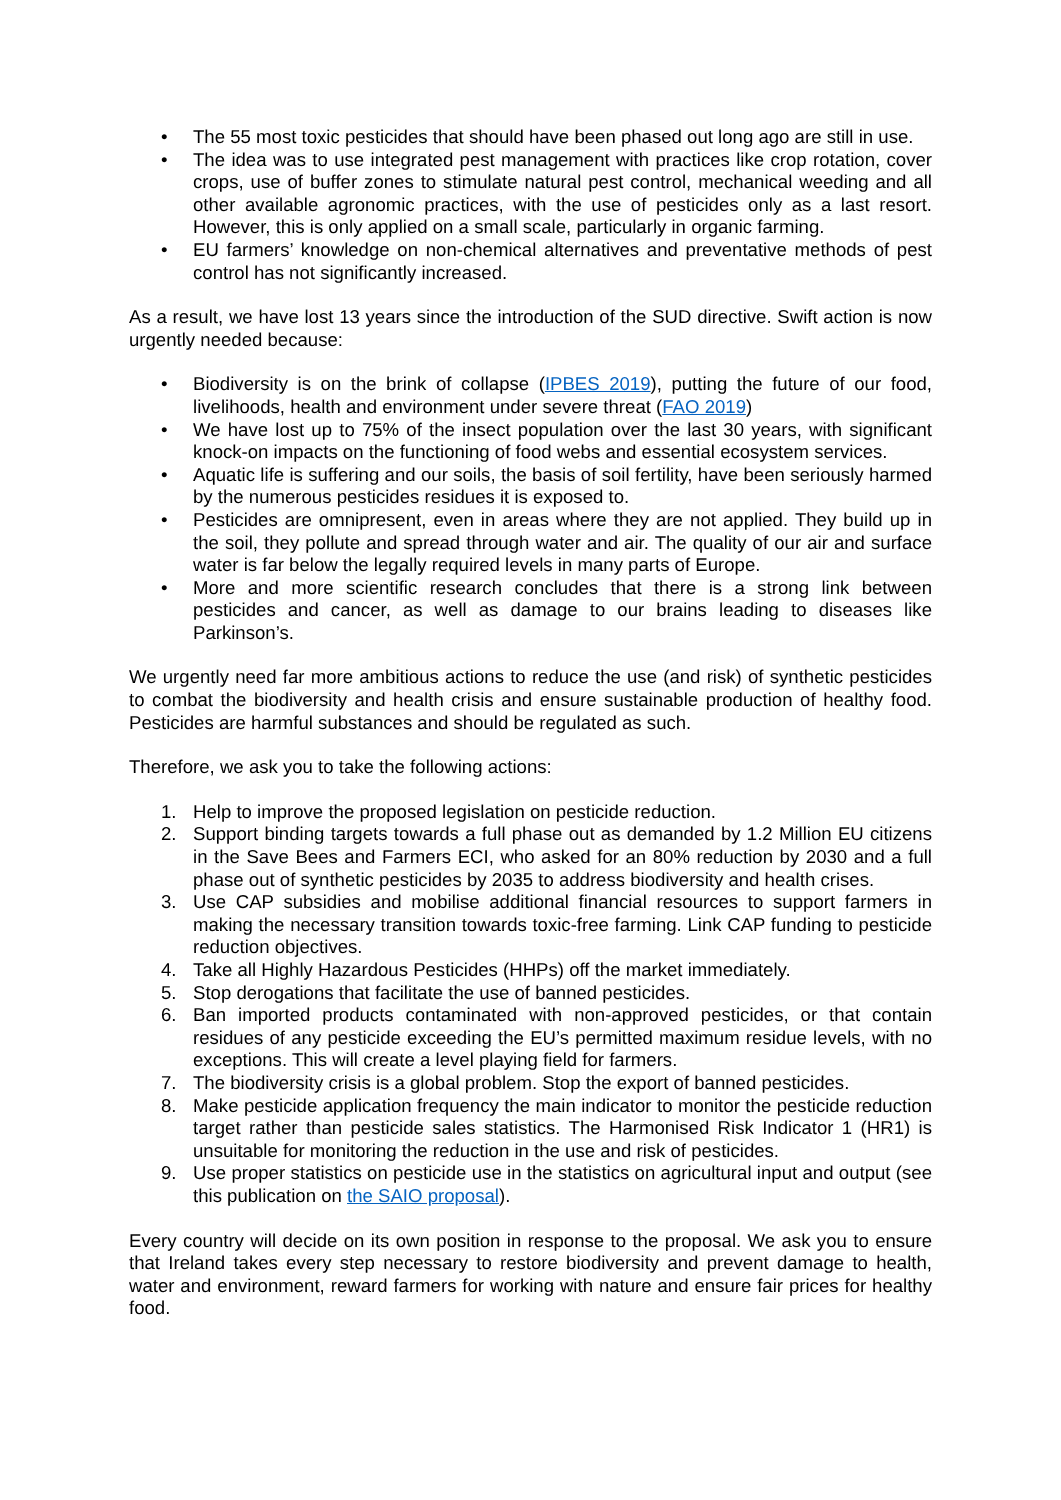• The 55 most toxic pesticides that should have been phased out long ago are still in use.
• The idea was to use integrated pest management with practices like crop rotation, cover crops, use of buffer zones to stimulate natural pest control, mechanical weeding and all other available agronomic practices, with the use of pesticides only as a last resort. However, this is only applied on a small scale, particularly in organic farming.
• EU farmers’ knowledge on non-chemical alternatives and preventative methods of pest control has not significantly increased.
As a result, we have lost 13 years since the introduction of the SUD directive. Swift action is now urgently needed because:
• Biodiversity is on the brink of collapse (IPBES 2019), putting the future of our food, livelihoods, health and environment under severe threat (FAO 2019)
• We have lost up to 75% of the insect population over the last 30 years, with significant knock-on impacts on the functioning of food webs and essential ecosystem services.
• Aquatic life is suffering and our soils, the basis of soil fertility, have been seriously harmed by the numerous pesticides residues it is exposed to.
• Pesticides are omnipresent, even in areas where they are not applied. They build up in the soil, they pollute and spread through water and air. The quality of our air and surface water is far below the legally required levels in many parts of Europe.
• More and more scientific research concludes that there is a strong link between pesticides and cancer, as well as damage to our brains leading to diseases like Parkinson’s.
We urgently need far more ambitious actions to reduce the use (and risk) of synthetic pesticides to combat the biodiversity and health crisis and ensure sustainable production of healthy food. Pesticides are harmful substances and should be regulated as such.
Therefore, we ask you to take the following actions:
1. Help to improve the proposed legislation on pesticide reduction.
2. Support binding targets towards a full phase out as demanded by 1.2 Million EU citizens in the Save Bees and Farmers ECI, who asked for an 80% reduction by 2030 and a full phase out of synthetic pesticides by 2035 to address biodiversity and health crises.
3. Use CAP subsidies and mobilise additional financial resources to support farmers in making the necessary transition towards toxic-free farming. Link CAP funding to pesticide reduction objectives.
4. Take all Highly Hazardous Pesticides (HHPs) off the market immediately.
5. Stop derogations that facilitate the use of banned pesticides.
6. Ban imported products contaminated with non-approved pesticides, or that contain residues of any pesticide exceeding the EU’s permitted maximum residue levels, with no exceptions. This will create a level playing field for farmers.
7. The biodiversity crisis is a global problem. Stop the export of banned pesticides.
8. Make pesticide application frequency the main indicator to monitor the pesticide reduction target rather than pesticide sales statistics. The Harmonised Risk Indicator 1 (HR1) is unsuitable for monitoring the reduction in the use and risk of pesticides.
9. Use proper statistics on pesticide use in the statistics on agricultural input and output (see this publication on the SAIO proposal).
Every country will decide on its own position in response to the proposal. We ask you to ensure that Ireland takes every step necessary to restore biodiversity and prevent damage to health, water and environment, reward farmers for working with nature and ensure fair prices for healthy food.